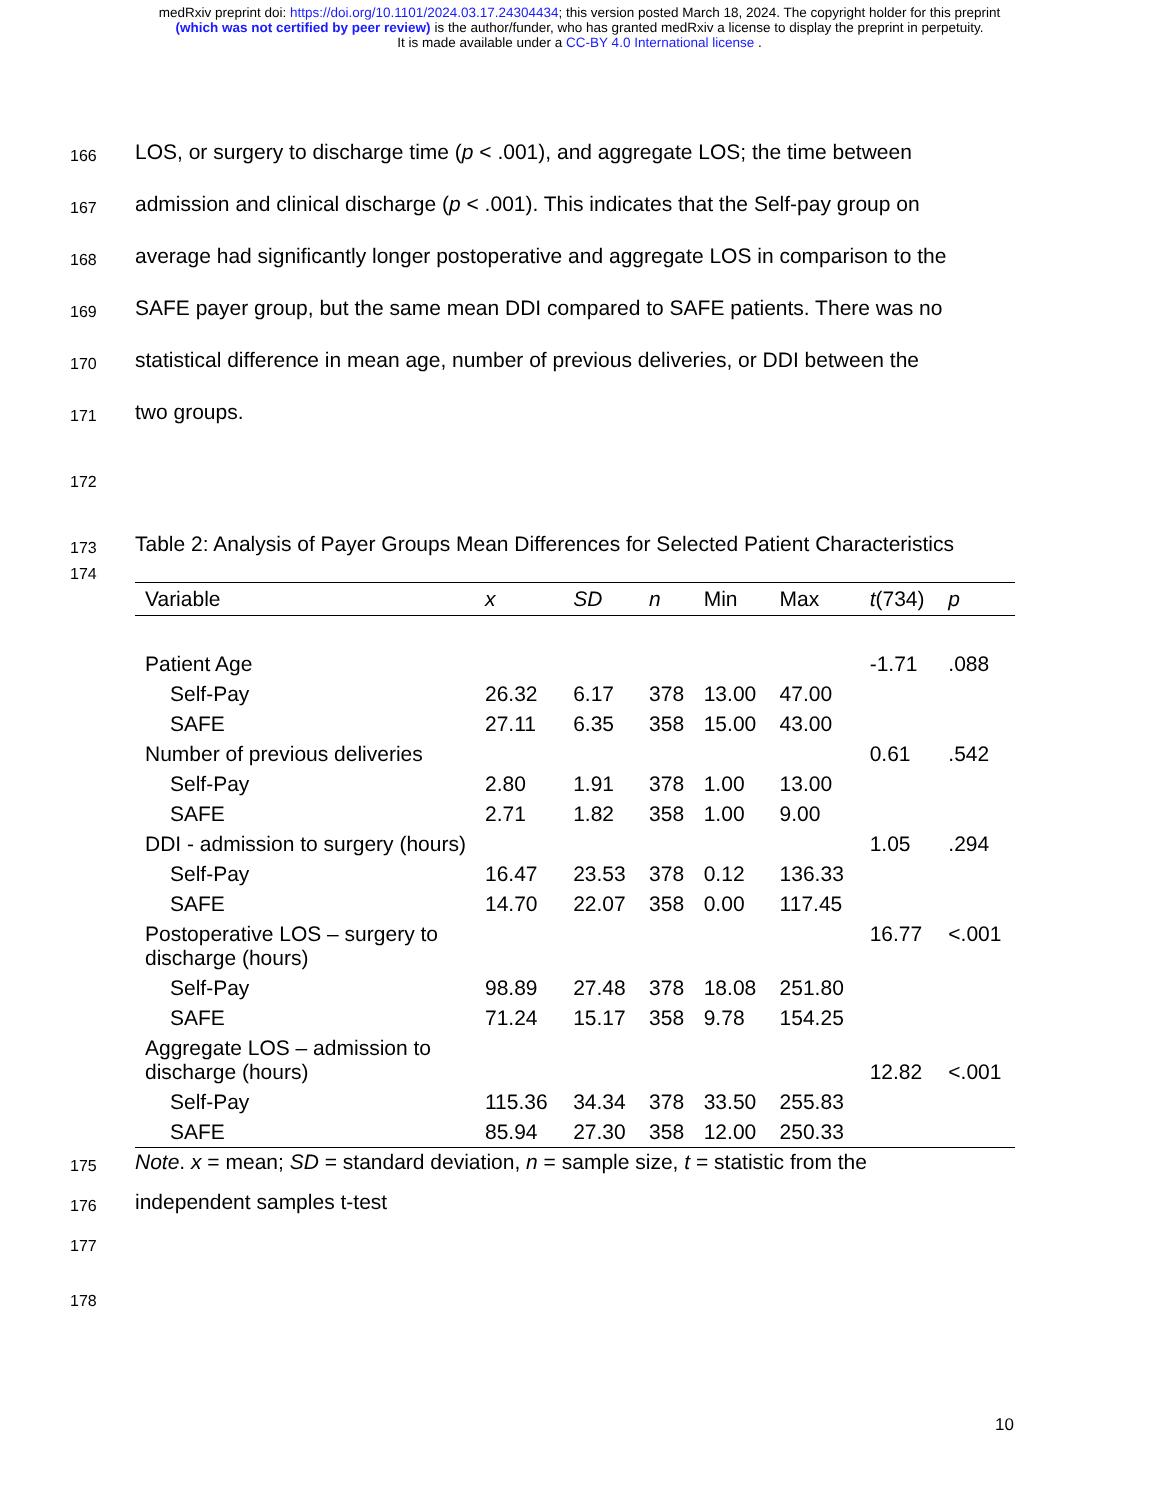medRxiv preprint doi: https://doi.org/10.1101/2024.03.17.24304434; this version posted March 18, 2024. The copyright holder for this preprint
(which was not certified by peer review) is the author/funder, who has granted medRxiv a license to display the preprint in perpetuity.
It is made available under a CC-BY 4.0 International license .
166 LOS, or surgery to discharge time (p < .001), and aggregate LOS; the time between
167 admission and clinical discharge (p < .001). This indicates that the Self-pay group on
168 average had significantly longer postoperative and aggregate LOS in comparison to the
169 SAFE payer group, but the same mean DDI compared to SAFE patients. There was no
170 statistical difference in mean age, number of previous deliveries, or DDI between the
171 two groups.
172
173 Table 2: Analysis of Payer Groups Mean Differences for Selected Patient Characteristics
174
| Variable | x | SD | n | Min | Max | t (734) | p |
| --- | --- | --- | --- | --- | --- | --- | --- |
| Patient Age | | | | | | -1.71 | .088 |
| Self-Pay | 26.32 | 6.17 | 378 | 13.00 | 47.00 | | |
| SAFE | 27.11 | 6.35 | 358 | 15.00 | 43.00 | | |
| Number of previous deliveries | | | | | | 0.61 | .542 |
| Self-Pay | 2.80 | 1.91 | 378 | 1.00 | 13.00 | | |
| SAFE | 2.71 | 1.82 | 358 | 1.00 | 9.00 | | |
| DDI - admission to surgery (hours) | | | | | | 1.05 | .294 |
| Self-Pay | 16.47 | 23.53 | 378 | 0.12 | 136.33 | | |
| SAFE | 14.70 | 22.07 | 358 | 0.00 | 117.45 | | |
| Postoperative LOS – surgery to discharge (hours) | | | | | | 16.77 | <.001 |
| Self-Pay | 98.89 | 27.48 | 378 | 18.08 | 251.80 | | |
| SAFE | 71.24 | 15.17 | 358 | 9.78 | 154.25 | | |
| Aggregate LOS – admission to discharge (hours) | | | | | | 12.82 | <.001 |
| Self-Pay | 115.36 | 34.34 | 378 | 33.50 | 255.83 | | |
| SAFE | 85.94 | 27.30 | 358 | 12.00 | 250.33 | | |
175 Note. x = mean; SD = standard deviation, n = sample size, t = statistic from the
176 independent samples t-test
177
178
10